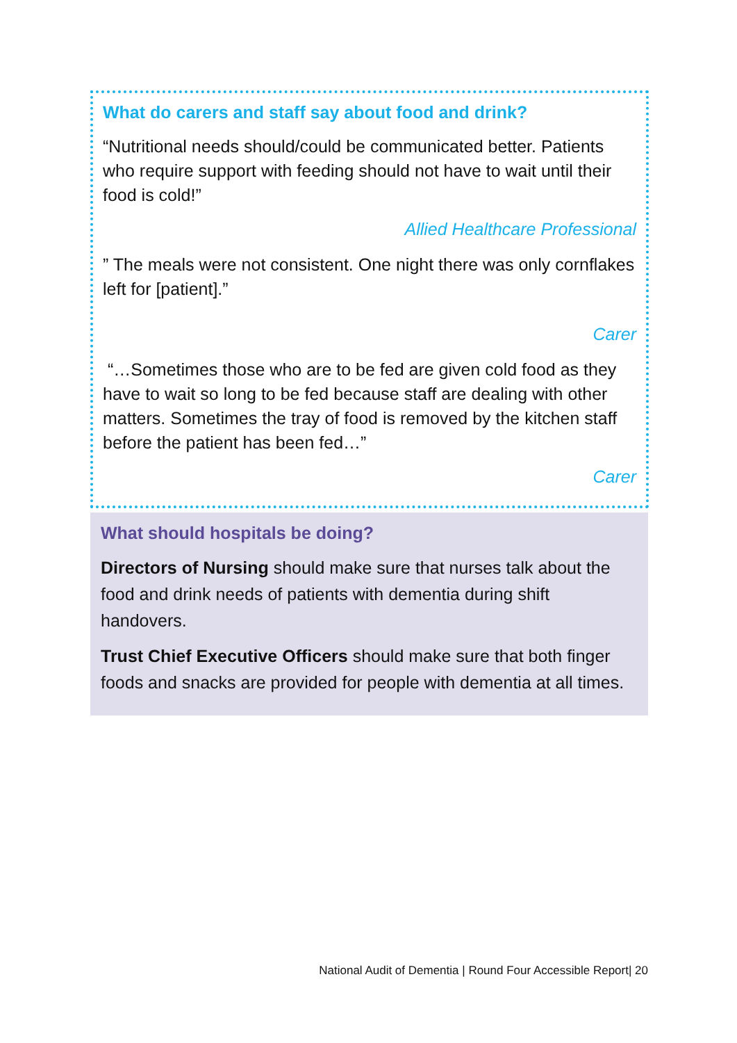What do carers and staff say about food and drink?
“Nutritional needs should/could be communicated better. Patients who require support with feeding should not have to wait until their food is cold!”
Allied Healthcare Professional
” The meals were not consistent. One night there was only cornflakes left for [patient].”
Carer
“…Sometimes those who are to be fed are given cold food as they have to wait so long to be fed because staff are dealing with other matters. Sometimes the tray of food is removed by the kitchen staff before the patient has been fed…”
Carer
What should hospitals be doing?
Directors of Nursing should make sure that nurses talk about the food and drink needs of patients with dementia during shift handovers.
Trust Chief Executive Officers should make sure that both finger foods and snacks are provided for people with dementia at all times.
National Audit of Dementia | Round Four Accessible Report| 20